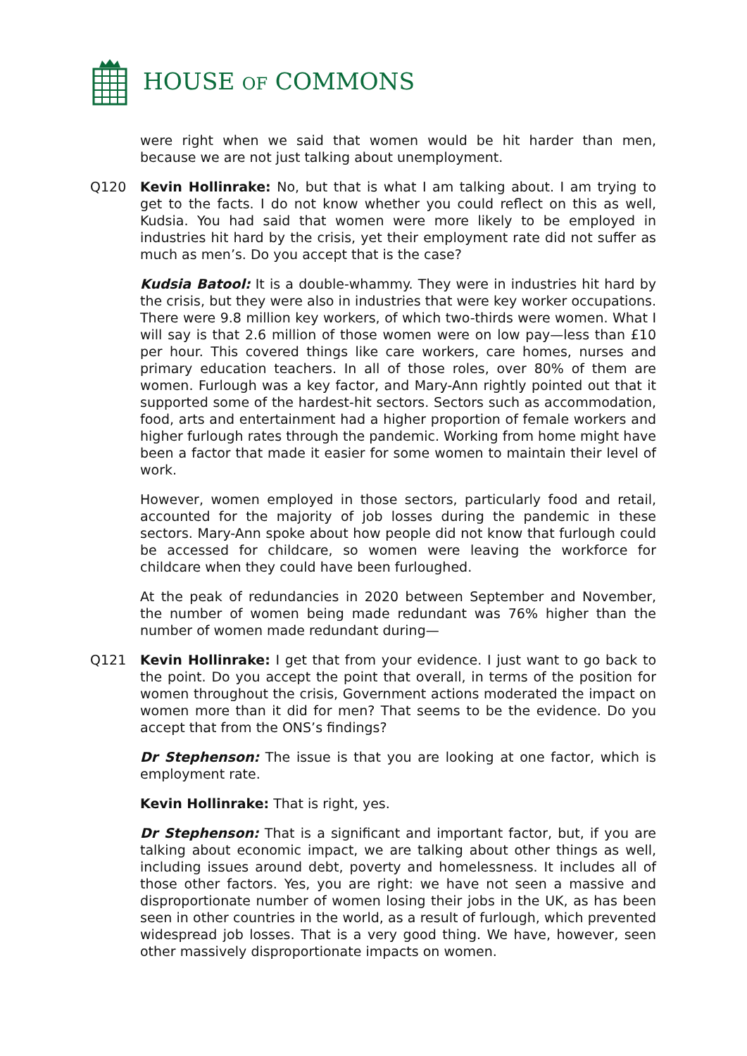HOUSE OF COMMONS
were right when we said that women would be hit harder than men, because we are not just talking about unemployment.
Q120 Kevin Hollinrake: No, but that is what I am talking about. I am trying to get to the facts. I do not know whether you could reflect on this as well, Kudsia. You had said that women were more likely to be employed in industries hit hard by the crisis, yet their employment rate did not suffer as much as men’s. Do you accept that is the case?
Kudsia Batool: It is a double-whammy. They were in industries hit hard by the crisis, but they were also in industries that were key worker occupations. There were 9.8 million key workers, of which two-thirds were women. What I will say is that 2.6 million of those women were on low pay—less than £10 per hour. This covered things like care workers, care homes, nurses and primary education teachers. In all of those roles, over 80% of them are women. Furlough was a key factor, and Mary-Ann rightly pointed out that it supported some of the hardest-hit sectors. Sectors such as accommodation, food, arts and entertainment had a higher proportion of female workers and higher furlough rates through the pandemic. Working from home might have been a factor that made it easier for some women to maintain their level of work.
However, women employed in those sectors, particularly food and retail, accounted for the majority of job losses during the pandemic in these sectors. Mary-Ann spoke about how people did not know that furlough could be accessed for childcare, so women were leaving the workforce for childcare when they could have been furloughed.
At the peak of redundancies in 2020 between September and November, the number of women being made redundant was 76% higher than the number of women made redundant during—
Q121 Kevin Hollinrake: I get that from your evidence. I just want to go back to the point. Do you accept the point that overall, in terms of the position for women throughout the crisis, Government actions moderated the impact on women more than it did for men? That seems to be the evidence. Do you accept that from the ONS’s findings?
Dr Stephenson: The issue is that you are looking at one factor, which is employment rate.
Kevin Hollinrake: That is right, yes.
Dr Stephenson: That is a significant and important factor, but, if you are talking about economic impact, we are talking about other things as well, including issues around debt, poverty and homelessness. It includes all of those other factors. Yes, you are right: we have not seen a massive and disproportionate number of women losing their jobs in the UK, as has been seen in other countries in the world, as a result of furlough, which prevented widespread job losses. That is a very good thing. We have, however, seen other massively disproportionate impacts on women.